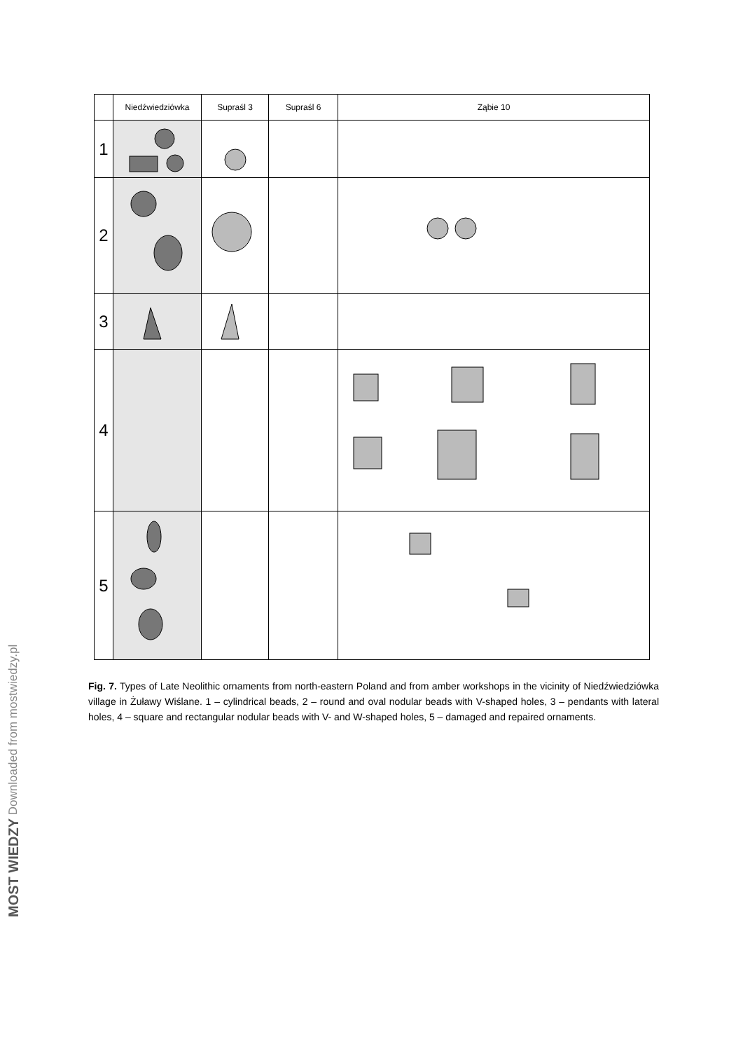| | Niedźwiedziówka | Supraśl 3 | Supraśl 6 | Ząbie 10 |
| --- | --- | --- | --- | --- |
| 1 | | | | |
| 2 | | | | |
| 3 | | | | |
| 4 | | | | |
| 5 | | | | |
Fig. 7. Types of Late Neolithic ornaments from north-eastern Poland and from amber workshops in the vicinity of Niedźwiedziówka village in Żuławy Wiślane. 1 – cylindrical beads, 2 – round and oval nodular beads with V-shaped holes, 3 – pendants with lateral holes, 4 – square and rectangular nodular beads with V- and W-shaped holes, 5 – damaged and repaired ornaments.
MOST WIEDZY Downloaded from mostwiedzy.pl